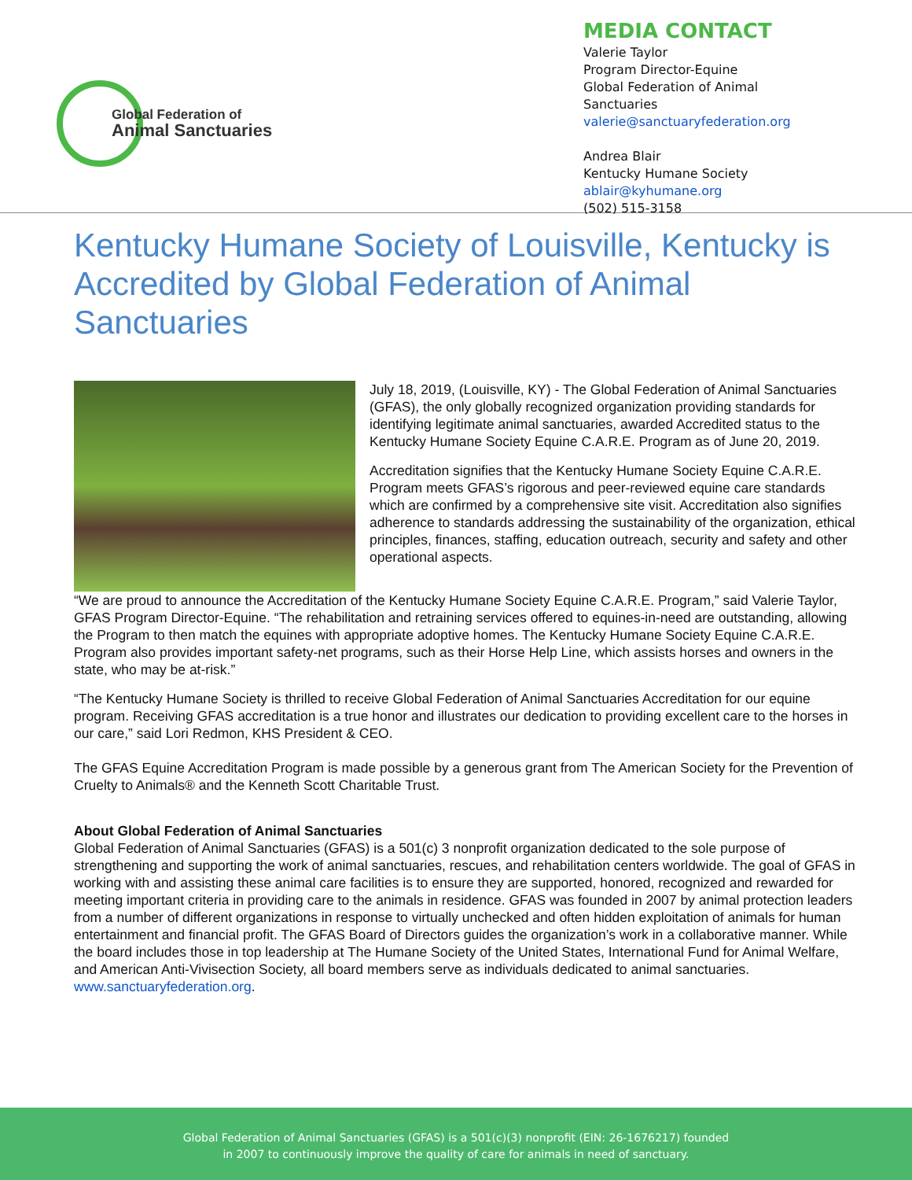Global Federation of
Animal Sanctuaries
MEDIA CONTACT
Valerie Taylor
Program Director-Equine
Global Federation of Animal Sanctuaries
valerie@sanctuaryfederation.org
Andrea Blair
Kentucky Humane Society
ablair@kyhumane.org
(502) 515-3158
Kentucky Humane Society of Louisville, Kentucky is Accredited by Global Federation of Animal Sanctuaries
July 18, 2019, (Louisville, KY) - The Global Federation of Animal Sanctuaries (GFAS), the only globally recognized organization providing standards for identifying legitimate animal sanctuaries, awarded Accredited status to the Kentucky Humane Society Equine C.A.R.E. Program as of June 20, 2019.
Accreditation signifies that the Kentucky Humane Society Equine C.A.R.E. Program meets GFAS’s rigorous and peer-reviewed equine care standards which are confirmed by a comprehensive site visit. Accreditation also signifies adherence to standards addressing the sustainability of the organization, ethical principles, finances, staffing, education outreach, security and safety and other operational aspects.
“We are proud to announce the Accreditation of the Kentucky Humane Society Equine C.A.R.E. Program,” said Valerie Taylor, GFAS Program Director-Equine. “The rehabilitation and retraining services offered to equines-in-need are outstanding, allowing the Program to then match the equines with appropriate adoptive homes. The Kentucky Humane Society Equine C.A.R.E. Program also provides important safety-net programs, such as their Horse Help Line, which assists horses and owners in the state, who may be at-risk.”
“The Kentucky Humane Society is thrilled to receive Global Federation of Animal Sanctuaries Accreditation for our equine program. Receiving GFAS accreditation is a true honor and illustrates our dedication to providing excellent care to the horses in our care,” said Lori Redmon, KHS President & CEO.
The GFAS Equine Accreditation Program is made possible by a generous grant from The American Society for the Prevention of Cruelty to Animals® and the Kenneth Scott Charitable Trust.
About Global Federation of Animal Sanctuaries
Global Federation of Animal Sanctuaries (GFAS) is a 501(c) 3 nonprofit organization dedicated to the sole purpose of strengthening and supporting the work of animal sanctuaries, rescues, and rehabilitation centers worldwide. The goal of GFAS in working with and assisting these animal care facilities is to ensure they are supported, honored, recognized and rewarded for meeting important criteria in providing care to the animals in residence. GFAS was founded in 2007 by animal protection leaders from a number of different organizations in response to virtually unchecked and often hidden exploitation of animals for human entertainment and financial profit. The GFAS Board of Directors guides the organization’s work in a collaborative manner. While the board includes those in top leadership at The Humane Society of the United States, International Fund for Animal Welfare, and American Anti-Vivisection Society, all board members serve as individuals dedicated to animal sanctuaries. www.sanctuaryfederation.org.
Global Federation of Animal Sanctuaries (GFAS) is a 501(c)(3) nonprofit (EIN: 26-1676217) founded
in 2007 to continuously improve the quality of care for animals in need of sanctuary.